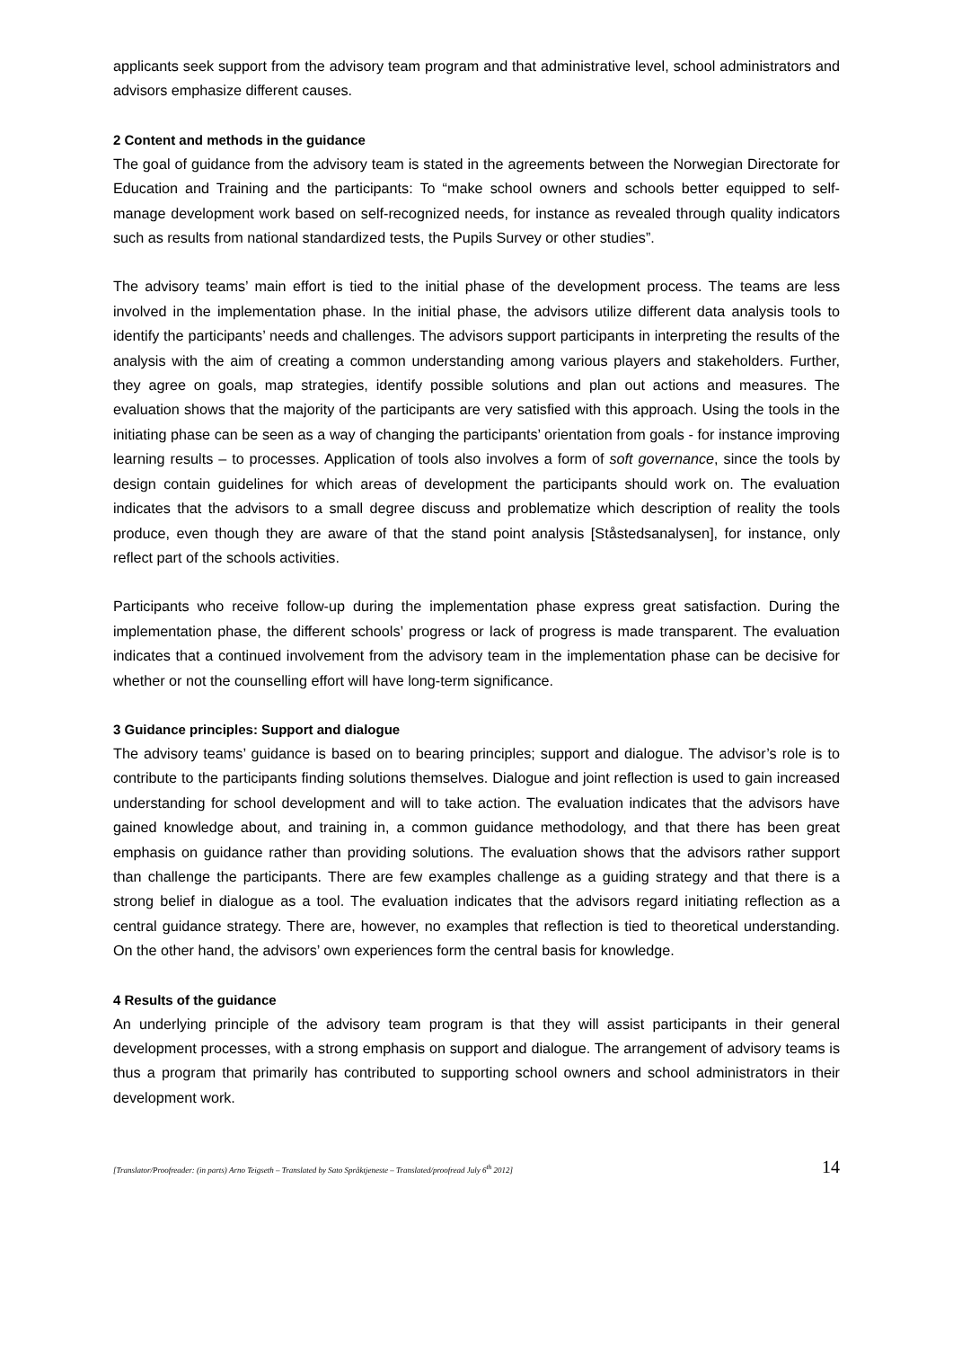applicants seek support from the advisory team program and that administrative level, school administrators and advisors emphasize different causes.
2 Content and methods in the guidance
The goal of guidance from the advisory team is stated in the agreements between the Norwegian Directorate for Education and Training and the participants: To “make school owners and schools better equipped to self-manage development work based on self-recognized needs, for instance as revealed through quality indicators such as results from national standardized tests, the Pupils Survey or other studies”.
The advisory teams’ main effort is tied to the initial phase of the development process. The teams are less involved in the implementation phase. In the initial phase, the advisors utilize different data analysis tools to identify the participants’ needs and challenges. The advisors support participants in interpreting the results of the analysis with the aim of creating a common understanding among various players and stakeholders. Further, they agree on goals, map strategies, identify possible solutions and plan out actions and measures. The evaluation shows that the majority of the participants are very satisfied with this approach. Using the tools in the initiating phase can be seen as a way of changing the participants’ orientation from goals - for instance improving learning results – to processes. Application of tools also involves a form of soft governance, since the tools by design contain guidelines for which areas of development the participants should work on. The evaluation indicates that the advisors to a small degree discuss and problematize which description of reality the tools produce, even though they are aware of that the stand point analysis [Ståstedsanalysen], for instance, only reflect part of the schools activities.
Participants who receive follow-up during the implementation phase express great satisfaction. During the implementation phase, the different schools’ progress or lack of progress is made transparent. The evaluation indicates that a continued involvement from the advisory team in the implementation phase can be decisive for whether or not the counselling effort will have long-term significance.
3 Guidance principles: Support and dialogue
The advisory teams’ guidance is based on to bearing principles; support and dialogue. The advisor’s role is to contribute to the participants finding solutions themselves. Dialogue and joint reflection is used to gain increased understanding for school development and will to take action. The evaluation indicates that the advisors have gained knowledge about, and training in, a common guidance methodology, and that there has been great emphasis on guidance rather than providing solutions. The evaluation shows that the advisors rather support than challenge the participants. There are few examples challenge as a guiding strategy and that there is a strong belief in dialogue as a tool. The evaluation indicates that the advisors regard initiating reflection as a central guidance strategy. There are, however, no examples that reflection is tied to theoretical understanding. On the other hand, the advisors’ own experiences form the central basis for knowledge.
4 Results of the guidance
An underlying principle of the advisory team program is that they will assist participants in their general development processes, with a strong emphasis on support and dialogue. The arrangement of advisory teams is thus a program that primarily has contributed to supporting school owners and school administrators in their development work.
[Translator/Proofreader: (in parts) Arno Teigseth – Translated by Sato Språktjeneste – Translated/proofread July 6<sup>th</sup> 2012] 14